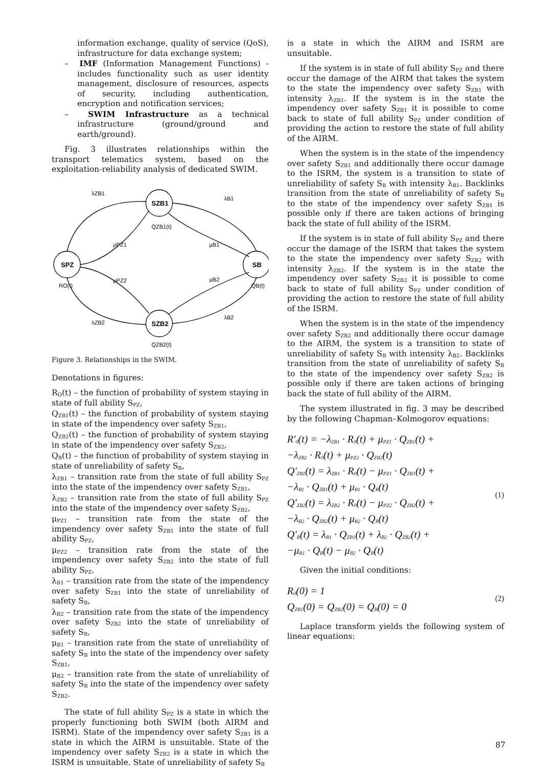information exchange, quality of service (QoS), infrastructure for data exchange system;
– IMF (Information Management Functions) - includes functionality such as user identity management, disclosure of resources, aspects of security, including authentication, encryption and notification services;
– SWIM Infrastructure as a technical infrastructure (ground/ground and earth/ground).
Fig. 3 illustrates relationships within the transport telematics system, based on the exploitation-reliability analysis of dedicated SWIM.
SZB1
SPZ
SB
SZB2
λZB1
λB1
QZB1(t)
μPZ1
μB1
RO(t)
μPZ2
μB2
QB(t)
λZB2
λB2
QZB2(t)
Figure 3. Relationships in the SWIM.
Denotations in figures:
R<sub>O</sub>(t) – the function of probability of system staying in state of full ability S<sub>PZ</sub>,
Q<sub>ZB1</sub>(t) – the function of probability of system staying in state of the impendency over safety S<sub>ZB1</sub>,
Q<sub>ZB2</sub>(t) – the function of probability of system staying in state of the impendency over safety S<sub>ZB2</sub>,
Q<sub>B</sub>(t) – the function of probability of system staying in state of unreliability of safety S<sub>B</sub>,
λ<sub>ZB1</sub> – transition rate from the state of full ability S<sub>PZ</sub> into the state of the impendency over safety S<sub>ZB1</sub>,
λ<sub>ZB2</sub> – transition rate from the state of full ability S<sub>PZ</sub> into the state of the impendency over safety S<sub>ZB2</sub>,
μ<sub>PZ1</sub> – transition rate from the state of the impendency over safety S<sub>ZB1</sub> into the state of full ability S<sub>PZ</sub>,
μ<sub>PZ2</sub> – transition rate from the state of the impendency over safety S<sub>ZB2</sub> into the state of full ability S<sub>PZ</sub>,
λ<sub>B1</sub> – transition rate from the state of the impendency over safety S<sub>ZB1</sub> into the state of unreliability of safety S<sub>B</sub>,
λ<sub>B2</sub> – transition rate from the state of the impendency over safety S<sub>ZB2</sub> into the state of unreliability of safety S<sub>B</sub>,
μ<sub>B1</sub> – transition rate from the state of unreliability of safety S<sub>B</sub> into the state of the impendency over safety S<sub>ZB1</sub>,
μ<sub>B2</sub> – transition rate from the state of unreliability of safety S<sub>B</sub> into the state of the impendency over safety S<sub>ZB2</sub>.
The state of full ability S<sub>PZ</sub> is a state in which the properly functioning both SWIM (both AIRM and ISRM). State of the impendency over safety S<sub>ZB1</sub> is a state in which the AIRM is unsuitable. State of the impendency over safety S<sub>ZB2</sub> is a state in which the ISRM is unsuitable. State of unreliability of safety S<sub>B</sub>
is a state in which the AIRM and ISRM are unsuitable.
If the system is in state of full ability S<sub>PZ</sub> and there occur the damage of the AIRM that takes the system to the state the impendency over safety S<sub>ZB1</sub> with intensity λ<sub>ZB1</sub>. If the system is in the state the impendency over safety S<sub>ZB1</sub> it is possible to come back to state of full ability S<sub>PZ</sub> under condition of providing the action to restore the state of full ability of the AIRM.
When the system is in the state of the impendency over safety S<sub>ZB1</sub> and additionally there occur damage to the ISRM, the system is a transition to state of unreliability of safety S<sub>B</sub> with intensity λ<sub>B1</sub>. Backlinks transition from the state of unreliability of safety S<sub>B</sub> to the state of the impendency over safety S<sub>ZB1</sub> is possible only if there are taken actions of bringing back the state of full ability of the ISRM.
If the system is in state of full ability S<sub>PZ</sub> and there occur the damage of the ISRM that takes the system to the state the impendency over safety S<sub>ZB2</sub> with intensity λ<sub>ZB2</sub>. If the system is in the state the impendency over safety S<sub>ZB2</sub> it is possible to come back to state of full ability S<sub>PZ</sub> under condition of providing the action to restore the state of full ability of the ISRM.
When the system is in the state of the impendency over safety S<sub>ZB2</sub> and additionally there occur damage to the AIRM, the system is a transition to state of unreliability of safety S<sub>B</sub> with intensity λ<sub>B2</sub>. Backlinks transition from the state of unreliability of safety S<sub>B</sub> to the state of the impendency over safety S<sub>ZB2</sub> is possible only if there are taken actions of bringing back the state of full ability of the AIRM.
The system illustrated in fig. 3 may be described by the following Chapman–Kolmogorov equations:
R′<sub>0</sub>(t) = −λ<sub>ZB1</sub> · R<sub>0</sub>(t) + μ<sub>PZ1</sub> · Q<sub>ZB1</sub>(t) +
−λ<sub>ZB2</sub> · R<sub>0</sub>(t) + μ<sub>PZ2</sub> · Q<sub>ZB2</sub>(t)
Q′<sub>ZB1</sub>(t) = λ<sub>ZB1</sub> · R<sub>0</sub>(t) − μ<sub>PZ1</sub> · Q<sub>ZB1</sub>(t) +
−λ<sub>B1</sub> · Q<sub>ZB1</sub>(t) + μ<sub>B1</sub> · Q<sub>B</sub>(t)
Q′<sub>ZB2</sub>(t) = λ<sub>ZB2</sub> · R<sub>0</sub>(t) − μ<sub>PZ2</sub> · Q<sub>ZB2</sub>(t) +
−λ<sub>B2</sub> · Q<sub>ZB2</sub>(t) + μ<sub>B2</sub> · Q<sub>B</sub>(t)
Q′<sub>B</sub>(t) = λ<sub>B1</sub> · Q<sub>ZB1</sub>(t) + λ<sub>B2</sub> · Q<sub>ZB2</sub>(t) +
−μ<sub>B1</sub> · Q<sub>B</sub>(t) − μ<sub>B2</sub> · Q<sub>B</sub>(t)
(1)
Given the initial conditions:
R<sub>0</sub>(0) = 1
Q<sub>ZB1</sub>(0) = Q<sub>ZB2</sub>(0) = Q<sub>B</sub>(0) = 0
(2)
Laplace transform yields the following system of linear equations:
87